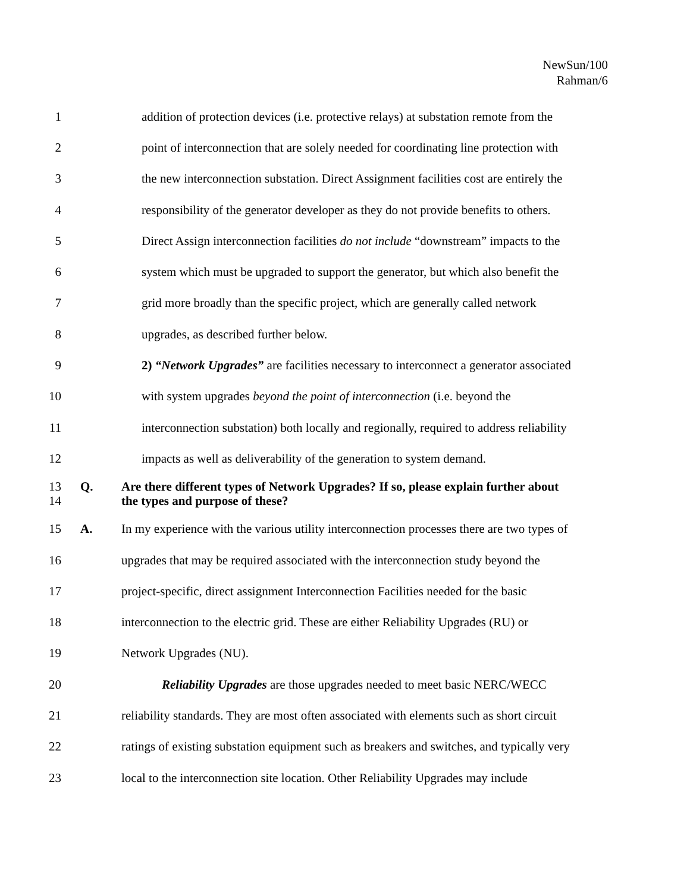NewSun/100
Rahman/6
1 addition of protection devices (i.e. protective relays) at substation remote from the
2 point of interconnection that are solely needed for coordinating line protection with
3 the new interconnection substation. Direct Assignment facilities cost are entirely the
4 responsibility of the generator developer as they do not provide benefits to others.
5 Direct Assign interconnection facilities do not include “downstream” impacts to the
6 system which must be upgraded to support the generator, but which also benefit the
7 grid more broadly than the specific project, which are generally called network
8 upgrades, as described further below.
9 2) “Network Upgrades” are facilities necessary to interconnect a generator associated
10 with system upgrades beyond the point of interconnection (i.e. beyond the
11 interconnection substation) both locally and regionally, required to address reliability
12 impacts as well as deliverability of the generation to system demand.
13
14 Q. Are there different types of Network Upgrades? If so, please explain further about
the types and purpose of these?
15 A. In my experience with the various utility interconnection processes there are two types of
16 upgrades that may be required associated with the interconnection study beyond the
17 project-specific, direct assignment Interconnection Facilities needed for the basic
18 interconnection to the electric grid. These are either Reliability Upgrades (RU) or
19 Network Upgrades (NU).
20 Reliability Upgrades are those upgrades needed to meet basic NERC/WECC
21 reliability standards. They are most often associated with elements such as short circuit
22 ratings of existing substation equipment such as breakers and switches, and typically very
23 local to the interconnection site location. Other Reliability Upgrades may include